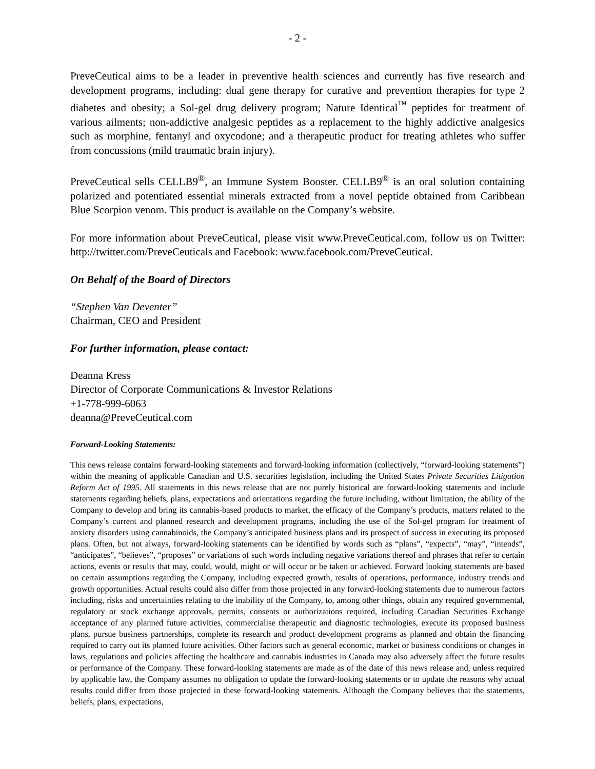- 2 -
PreveCeutical aims to be a leader in preventive health sciences and currently has five research and development programs, including: dual gene therapy for curative and prevention therapies for type 2 diabetes and obesity; a Sol-gel drug delivery program; Nature Identical<sup>™</sup> peptides for treatment of various ailments; non-addictive analgesic peptides as a replacement to the highly addictive analgesics such as morphine, fentanyl and oxycodone; and a therapeutic product for treating athletes who suffer from concussions (mild traumatic brain injury).
PreveCeutical sells CELLB9<sup>®</sup>, an Immune System Booster. CELLB9<sup>®</sup> is an oral solution containing polarized and potentiated essential minerals extracted from a novel peptide obtained from Caribbean Blue Scorpion venom. This product is available on the Company’s website.
For more information about PreveCeutical, please visit www.PreveCeutical.com, follow us on Twitter: http://twitter.com/PreveCeuticals and Facebook: www.facebook.com/PreveCeutical.
On Behalf of the Board of Directors
“Stephen Van Deventer”
Chairman, CEO and President
For further information, please contact:
Deanna Kress
Director of Corporate Communications & Investor Relations
+1-778-999-6063
deanna@PreveCeutical.com
Forward-Looking Statements:
This news release contains forward-looking statements and forward-looking information (collectively, “forward-looking statements”) within the meaning of applicable Canadian and U.S. securities legislation, including the United States Private Securities Litigation Reform Act of 1995. All statements in this news release that are not purely historical are forward-looking statements and include statements regarding beliefs, plans, expectations and orientations regarding the future including, without limitation, the ability of the Company to develop and bring its cannabis-based products to market, the efficacy of the Company’s products, matters related to the Company’s current and planned research and development programs, including the use of the Sol-gel program for treatment of anxiety disorders using cannabinoids, the Company’s anticipated business plans and its prospect of success in executing its proposed plans. Often, but not always, forward-looking statements can be identified by words such as “plans”, “expects”, “may”, “intends”, “anticipates”, “believes”, “proposes” or variations of such words including negative variations thereof and phrases that refer to certain actions, events or results that may, could, would, might or will occur or be taken or achieved. Forward looking statements are based on certain assumptions regarding the Company, including expected growth, results of operations, performance, industry trends and growth opportunities. Actual results could also differ from those projected in any forward-looking statements due to numerous factors including, risks and uncertainties relating to the inability of the Company, to, among other things, obtain any required governmental, regulatory or stock exchange approvals, permits, consents or authorizations required, including Canadian Securities Exchange acceptance of any planned future activities, commercialise therapeutic and diagnostic technologies, execute its proposed business plans, pursue business partnerships, complete its research and product development programs as planned and obtain the financing required to carry out its planned future activities. Other factors such as general economic, market or business conditions or changes in laws, regulations and policies affecting the healthcare and cannabis industries in Canada may also adversely affect the future results or performance of the Company. These forward-looking statements are made as of the date of this news release and, unless required by applicable law, the Company assumes no obligation to update the forward-looking statements or to update the reasons why actual results could differ from those projected in these forward-looking statements. Although the Company believes that the statements, beliefs, plans, expectations,